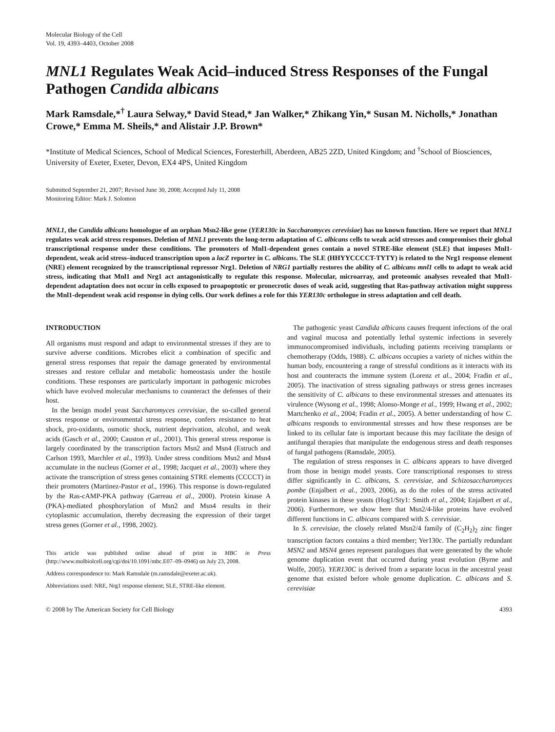Molecular Biology of the Cell
Vol. 19, 4393–4403, October 2008
MNL1 Regulates Weak Acid–induced Stress Responses of the Fungal Pathogen Candida albicans
Mark Ramsdale,*<sup>†</sup> Laura Selway,* David Stead,* Jan Walker,* Zhikang Yin,* Susan M. Nicholls,* Jonathan Crowe,* Emma M. Sheils,* and Alistair J.P. Brown*
*Institute of Medical Sciences, School of Medical Sciences, Foresterhill, Aberdeen, AB25 2ZD, United Kingdom; and <sup>†</sup>School of Biosciences, University of Exeter, Exeter, Devon, EX4 4PS, United Kingdom
Submitted September 21, 2007; Revised June 30, 2008; Accepted July 11, 2008
Monitoring Editor: Mark J. Solomon
MNL1, the Candida albicans homologue of an orphan Msn2-like gene (YER130c in Saccharomyces cerevisiae) has no known function. Here we report that MNL1 regulates weak acid stress responses. Deletion of MNL1 prevents the long-term adaptation of C. albicans cells to weak acid stresses and compromises their global transcriptional response under these conditions. The promoters of Mnl1-dependent genes contain a novel STRE-like element (SLE) that imposes Mnl1-dependent, weak acid stress–induced transcription upon a lacZ reporter in C. albicans. The SLE (HHYYCCCCT-TYTY) is related to the Nrg1 response element (NRE) element recognized by the transcriptional repressor Nrg1. Deletion of NRG1 partially restores the ability of C. albicans mnl1 cells to adapt to weak acid stress, indicating that Mnl1 and Nrg1 act antagonistically to regulate this response. Molecular, microarray, and proteomic analyses revealed that Mnl1-dependent adaptation does not occur in cells exposed to proapoptotic or pronecrotic doses of weak acid, suggesting that Ras-pathway activation might suppress the Mnl1-dependent weak acid response in dying cells. Our work defines a role for this YER130c orthologue in stress adaptation and cell death.
INTRODUCTION
All organisms must respond and adapt to environmental stresses if they are to survive adverse conditions. Microbes elicit a combination of specific and general stress responses that repair the damage generated by environmental stresses and restore cellular and metabolic homeostasis under the hostile conditions. These responses are particularly important in pathogenic microbes which have evolved molecular mechanisms to counteract the defenses of their host.
In the benign model yeast Saccharomyces cerevisiae, the so-called general stress response or environmental stress response, confers resistance to heat shock, pro-oxidants, osmotic shock, nutrient deprivation, alcohol, and weak acids (Gasch et al., 2000; Causton et al., 2001). This general stress response is largely coordinated by the transcription factors Msn2 and Msn4 (Estruch and Carlson 1993, Marchler et al., 1993). Under stress conditions Msn2 and Msn4 accumulate in the nucleus (Gorner et al., 1998; Jacquet et al., 2003) where they activate the transcription of stress genes containing STRE elements (CCCCT) in their promoters (Martinez-Pastor et al., 1996). This response is down-regulated by the Ras-cAMP-PKA pathway (Garreau et al., 2000). Protein kinase A (PKA)-mediated phosphorylation of Msn2 and Msn4 results in their cytoplasmic accumulation, thereby decreasing the expression of their target stress genes (Gorner et al., 1998, 2002).
This article was published online ahead of print in MBC in Press (http://www.molbiolcell.org/cgi/doi/10.1091/mbc.E07–09–0946) on July 23, 2008.
Address correspondence to: Mark Ramsdale (m.ramsdale@exeter.ac.uk).
Abbreviations used: NRE, Nrg1 response element; SLE, STRE-like element.
The pathogenic yeast Candida albicans causes frequent infections of the oral and vaginal mucosa and potentially lethal systemic infections in severely immunocompromised individuals, including patients receiving transplants or chemotherapy (Odds, 1988). C. albicans occupies a variety of niches within the human body, encountering a range of stressful conditions as it interacts with its host and counteracts the immune system (Lorenz et al., 2004; Fradin et al., 2005). The inactivation of stress signaling pathways or stress genes increases the sensitivity of C. albicans to these environmental stresses and attenuates its virulence (Wysong et al., 1998; Alonso-Monge et al., 1999; Hwang et al., 2002; Martchenko et al., 2004; Fradin et al., 2005). A better understanding of how C. albicans responds to environmental stresses and how these responses are be linked to its cellular fate is important because this may facilitate the design of antifungal therapies that manipulate the endogenous stress and death responses of fungal pathogens (Ramsdale, 2005).
The regulation of stress responses in C. albicans appears to have diverged from those in benign model yeasts. Core transcriptional responses to stress differ significantly in C. albicans, S. cerevisiae, and Schizosaccharomyces pombe (Enjalbert et al., 2003, 2006), as do the roles of the stress activated protein kinases in these yeasts (Hog1/Sty1: Smith et al., 2004; Enjalbert et al., 2006). Furthermore, we show here that Msn2/4-like proteins have evolved different functions in C. albicans compared with S. cerevisiae.
In S. cerevisiae, the closely related Msn2/4 family of (C<sub>2</sub>H<sub>2</sub>)<sub>2</sub> zinc finger transcription factors contains a third member; Yer130c. The partially redundant MSN2 and MSN4 genes represent paralogues that were generated by the whole genome duplication event that occurred during yeast evolution (Byrne and Wolfe, 2005). YER130C is derived from a separate locus in the ancestral yeast genome that existed before whole genome duplication. C. albicans and S. cerevisiae
© 2008 by The American Society for Cell Biology 4393